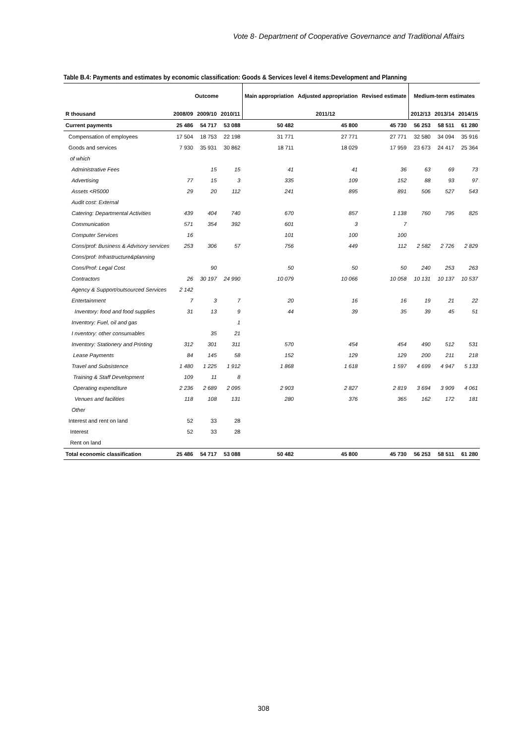Vote 8- Department of Cooperative Governance and Traditional Affairs
Table B.4: Payments and estimates by economic classification: Goods & Services level 4 items:Development and Planning
| | Outcome | | | Main appropriation | Adjusted appropriation | Revised estimate | Medium-term estimates | | |
| --- | --- | --- | --- | --- | --- | --- | --- | --- | --- |
| R thousand | 2008/09 | 2009/10 | 2010/11 | 2011/12 | | | 2012/13 | 2013/14 | 2014/15 |
| Current payments | 25 486 | 54 717 | 53 088 | 50 482 | 45 800 | 45 730 | 56 253 | 58 511 | 61 280 |
| Compensation of employees | 17 504 | 18 753 | 22 198 | 31 771 | 27 771 | 27 771 | 32 580 | 34 094 | 35 916 |
| Goods and services | 7 930 | 35 931 | 30 862 | 18 711 | 18 029 | 17 959 | 23 673 | 24 417 | 25 364 |
| of which | | | | | | | | | |
| Administrative Fees | | 15 | 15 | 41 | 41 | 36 | 63 | 69 | 73 |
| Advertising | 77 | 15 | 3 | 335 | 109 | 152 | 88 | 93 | 97 |
| Assets <R5000 | 29 | 20 | 112 | 241 | 895 | 891 | 506 | 527 | 543 |
| Audit cost: External | | | | | | | | | |
| Catering: Departmental Activities | 439 | 404 | 740 | 670 | 857 | 1 138 | 760 | 795 | 825 |
| Communication | 571 | 354 | 392 | 601 | 3 | 7 | | | |
| Computer Services | 16 | | | 101 | 100 | 100 | | | |
| Cons/prof: Business & Advisory services | 253 | 306 | 57 | 756 | 449 | 112 | 2 582 | 2 726 | 2 829 |
| Cons/prof: Infrastructure&planning | | | | | | | | | |
| Cons/Prof: Legal Cost | | 90 | | 50 | 50 | 50 | 240 | 253 | 263 |
| Contractors | 26 | 30 197 | 24 990 | 10 079 | 10 066 | 10 058 | 10 131 | 10 137 | 10 537 |
| Agency & Support/outsourced Services | 2 142 | | | | | | | | |
| Entertainment | 7 | 3 | 7 | 20 | 16 | 16 | 19 | 21 | 22 |
| Inventory: food and food supplies | 31 | 13 | 9 | 44 | 39 | 35 | 39 | 45 | 51 |
| Inventory: Fuel, oil and gas | | | 1 | | | | | | |
| I nventory: other consumables | | 35 | 21 | | | | | | |
| Inventory: Stationery and Printing | 312 | 301 | 311 | 570 | 454 | 454 | 490 | 512 | 531 |
| Lease Payments | 84 | 145 | 58 | 152 | 129 | 129 | 200 | 211 | 218 |
| Travel and Subsistence | 1 480 | 1 225 | 1 912 | 1 868 | 1 618 | 1 597 | 4 699 | 4 947 | 5 133 |
| Training & Staff Development | 109 | 11 | 8 | | | | | | |
| Operating expenditure | 2 236 | 2 689 | 2 095 | 2 903 | 2 827 | 2 819 | 3 694 | 3 909 | 4 061 |
| Venues and facilities | 118 | 108 | 131 | 280 | 376 | 365 | 162 | 172 | 181 |
| Other | | | | | | | | | |
| Interest and rent on land | 52 | 33 | 28 | | | | | | |
| Interest | 52 | 33 | 28 | | | | | | |
| Rent on land | | | | | | | | | |
| Total economic classification | 25 486 | 54 717 | 53 088 | 50 482 | 45 800 | 45 730 | 56 253 | 58 511 | 61 280 |
308